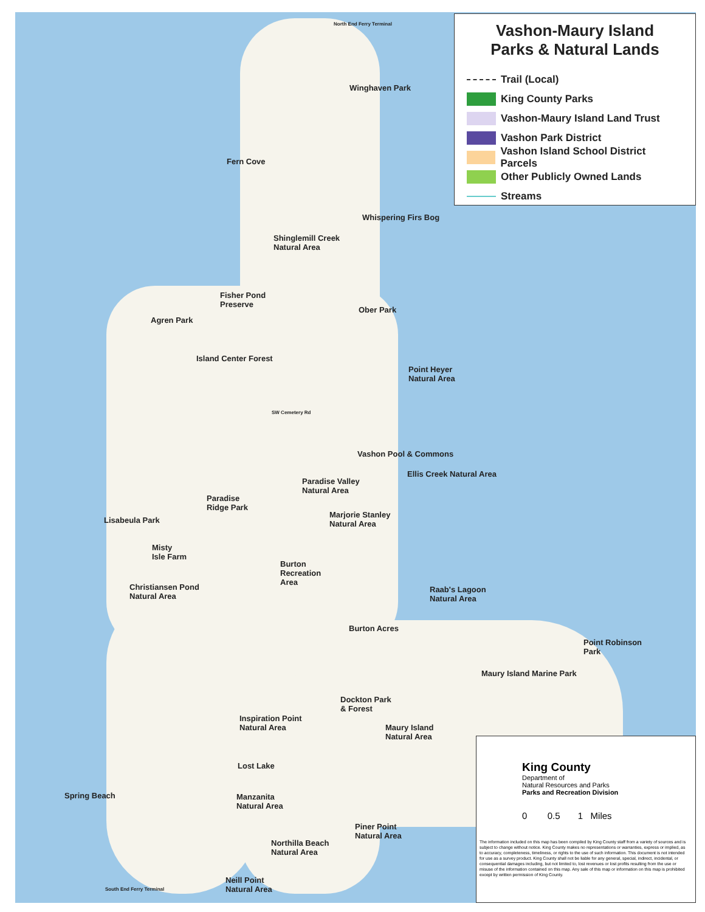Vashon-Maury Island
Parks & Natural Lands
Trail (Local)
King County Parks
Vashon-Maury Island Land Trust
Vashon Park District
Vashon Island School District Parcels
Other Publicly Owned Lands
Streams
North End Ferry Terminal
Winghaven Park
Fern Cove
Whispering Firs Bog
Shinglemill Creek
Natural Area
Fisher Pond
Preserve
Ober Park
Agren Park
Island Center Forest
Point Heyer
Natural Area
SW Cemetery Rd
Vashon Pool & Commons
Ellis Creek Natural Area
Paradise Valley
Natural Area
Paradise
Ridge Park
Marjorie Stanley
Natural Area Lisabeula Park
Misty
Isle Farm
Burton
Recreation
Area Christiansen Pond
Natural Area
Raab's Lagoon
Natural Area
Burton Acres
Point Robinson
Park
Maury Island Marine Park
Dockton Park
& Forest
Inspiration Point
Natural Area Maury Island
Natural Area
Lost Lake
Spring Beach Manzanita
Natural Area
Piner Point
Natural Area
Northilla Beach
Natural Area
Neill Point
Natural Area South End Ferry Terminal
King County
Department of
Natural Resources and Parks
Parks and Recreation Division
0 0.5 1 Miles
The information included on this map has been compiled by King County staff from a variety of sources and is subject to change without notice. King County makes no representations or warranties, express or implied, as to accuracy, completeness, timeliness, or rights to the use of such information. This document is not intended for use as a survey product. King County shall not be liable for any general, special, indirect, incidental, or consequential damages including, but not limited to, lost revenues or lost profits resulting from the use or misuse of the information contained on this map. Any sale of this map or information on this map is prohibited except by written permission of King County.